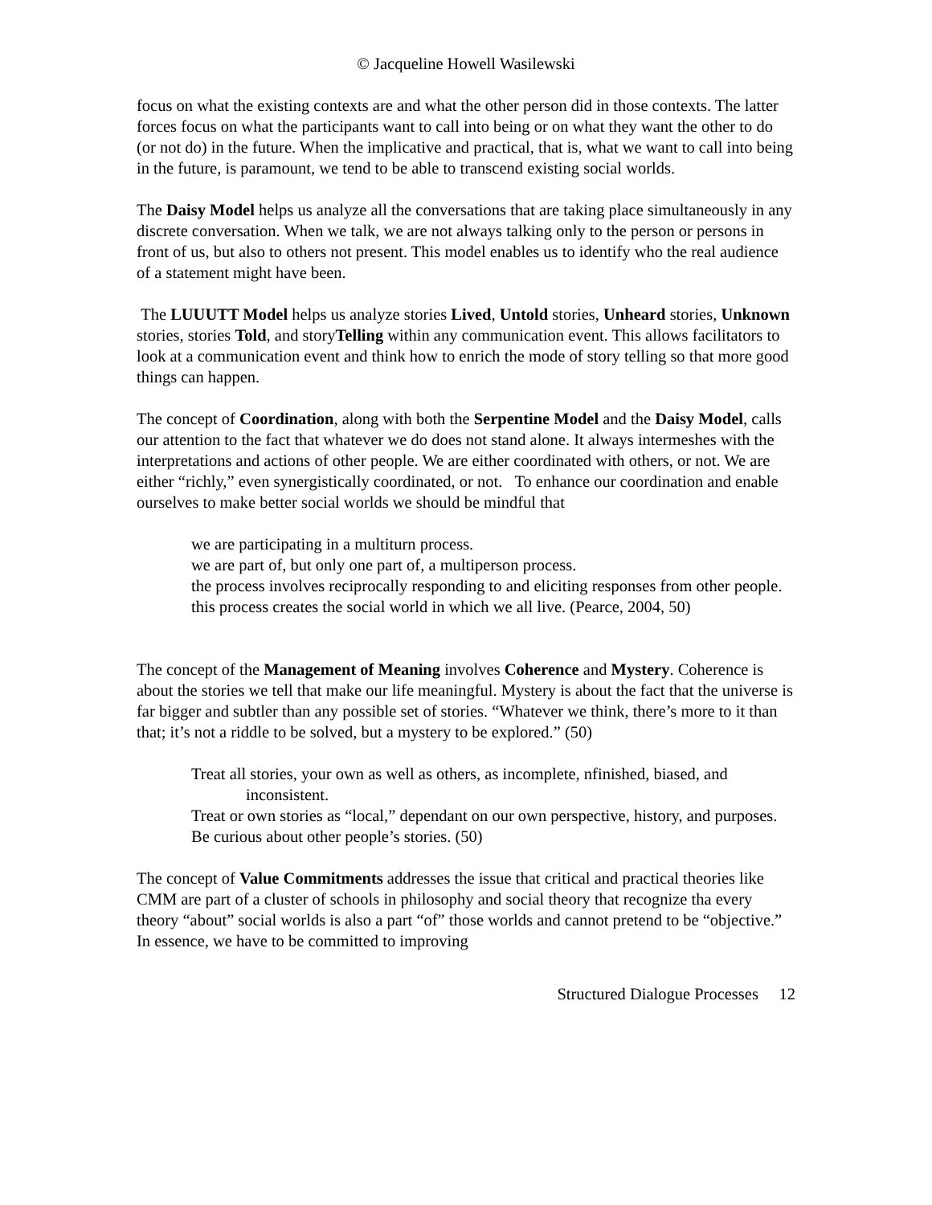© Jacqueline Howell Wasilewski
focus on what the existing contexts are and what the other person did in those contexts. The latter forces focus on what the participants want to call into being or on what they want the other to do (or not do) in the future. When the implicative and practical, that is, what we want to call into being in the future, is paramount, we tend to be able to transcend existing social worlds.
The Daisy Model helps us analyze all the conversations that are taking place simultaneously in any discrete conversation. When we talk, we are not always talking only to the person or persons in front of us, but also to others not present. This model enables us to identify who the real audience of a statement might have been.
The LUUUTT Model helps us analyze stories Lived, Untold stories, Unheard stories, Unknown stories, stories Told, and storyTelling within any communication event. This allows facilitators to look at a communication event and think how to enrich the mode of story telling so that more good things can happen.
The concept of Coordination, along with both the Serpentine Model and the Daisy Model, calls our attention to the fact that whatever we do does not stand alone. It always intermeshes with the interpretations and actions of other people. We are either coordinated with others, or not. We are either “richly,” even synergistically coordinated, or not. To enhance our coordination and enable ourselves to make better social worlds we should be mindful that
we are participating in a multiturn process.
we are part of, but only one part of, a multiperson process.
the process involves reciprocally responding to and eliciting responses from other people.
this process creates the social world in which we all live. (Pearce, 2004, 50)
The concept of the Management of Meaning involves Coherence and Mystery. Coherence is about the stories we tell that make our life meaningful. Mystery is about the fact that the universe is far bigger and subtler than any possible set of stories. “Whatever we think, there’s more to it than that; it’s not a riddle to be solved, but a mystery to be explored.” (50)
Treat all stories, your own as well as others, as incomplete, nfinished, biased, and inconsistent.
Treat or own stories as “local,” dependant on our own perspective, history, and purposes.
Be curious about other people’s stories. (50)
The concept of Value Commitments addresses the issue that critical and practical theories like CMM are part of a cluster of schools in philosophy and social theory that recognize tha every theory “about” social worlds is also a part “of” those worlds and cannot pretend to be “objective.” In essence, we have to be committed to improving
Structured Dialogue Processes 12